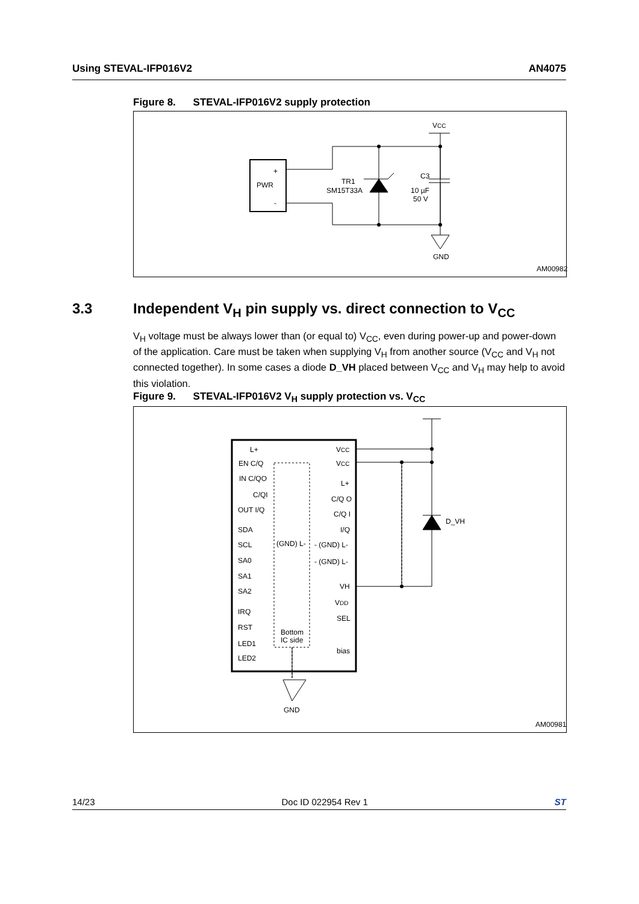Using STEVAL-IFP016V2 AN4075
Figure 8. STEVAL-IFP016V2 supply protection
+
PWR
-
TR1
SM15T33A
C3
10 µF
50 V
VCC
GND
AM00982
3.3 Independent V<sub>H</sub> pin supply vs. direct connection to V<sub>CC</sub>
V<sub>H</sub> voltage must be always lower than (or equal to) V<sub>CC</sub>, even during power-up and power-down of the application. Care must be taken when supplying V<sub>H</sub> from another source (V<sub>CC</sub> and V<sub>H</sub> not connected together). In some cases a diode D_VH placed between V<sub>CC</sub> and V<sub>H</sub> may help to avoid this violation.
Figure 9. STEVAL-IFP016V2 V<sub>H</sub> supply protection vs. V<sub>CC</sub>
L+
EN C/Q
IN C/QO
C/QI
OUT I/Q
SDA
SCL
SA0
SA1
SA2
IRQ
RST
LED1
LED2
VCC
VCC
L+
C/Q O
C/Q I
I/Q
(GND) L-
- (GND) L-
- (GND) L-
VH
VDD
SEL
bias
Bottom
IC side
D_VH
GND
AM00981
14/23 Doc ID 022954 Rev 1 ST